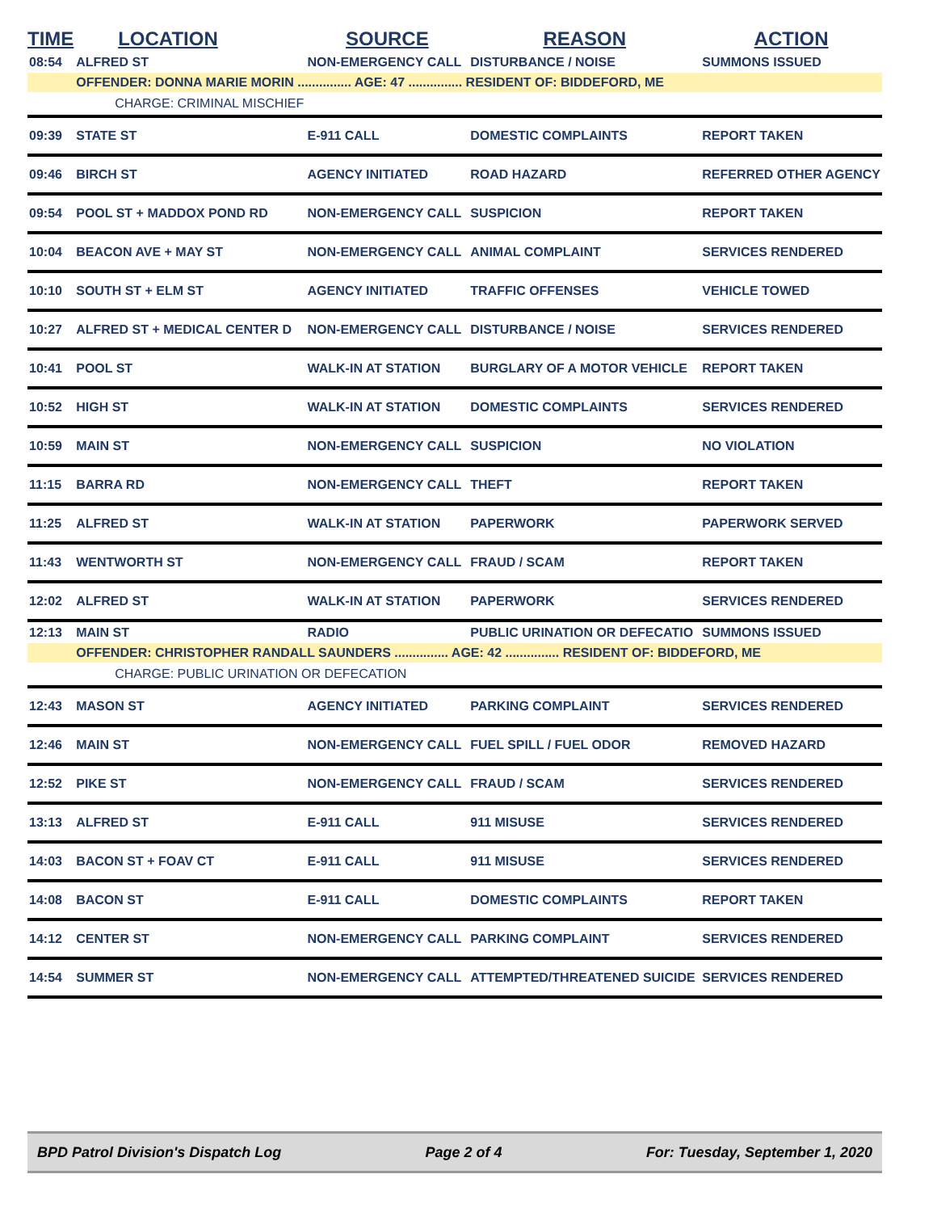| TIME | LOCATION | SOURCE | REASON | ACTION |
| --- | --- | --- | --- | --- |
| 08:54 | ALFRED ST | NON-EMERGENCY CALL | DISTURBANCE / NOISE | SUMMONS ISSUED |
| | OFFENDER: DONNA MARIE MORIN ............... AGE: 47 ............... RESIDENT OF: BIDDEFORD, ME | | | |
| | CHARGE: CRIMINAL MISCHIEF | | | |
| 09:39 | STATE ST | E-911 CALL | DOMESTIC COMPLAINTS | REPORT TAKEN |
| 09:46 | BIRCH ST | AGENCY INITIATED | ROAD HAZARD | REFERRED OTHER AGENCY |
| 09:54 | POOL ST + MADDOX POND RD | NON-EMERGENCY CALL | SUSPICION | REPORT TAKEN |
| 10:04 | BEACON AVE + MAY ST | NON-EMERGENCY CALL | ANIMAL COMPLAINT | SERVICES RENDERED |
| 10:10 | SOUTH ST + ELM ST | AGENCY INITIATED | TRAFFIC OFFENSES | VEHICLE TOWED |
| 10:27 | ALFRED ST + MEDICAL CENTER D | NON-EMERGENCY CALL | DISTURBANCE / NOISE | SERVICES RENDERED |
| 10:41 | POOL ST | WALK-IN AT STATION | BURGLARY OF A MOTOR VEHICLE | REPORT TAKEN |
| 10:52 | HIGH ST | WALK-IN AT STATION | DOMESTIC COMPLAINTS | SERVICES RENDERED |
| 10:59 | MAIN ST | NON-EMERGENCY CALL | SUSPICION | NO VIOLATION |
| 11:15 | BARRA RD | NON-EMERGENCY CALL | THEFT | REPORT TAKEN |
| 11:25 | ALFRED ST | WALK-IN AT STATION | PAPERWORK | PAPERWORK SERVED |
| 11:43 | WENTWORTH ST | NON-EMERGENCY CALL | FRAUD / SCAM | REPORT TAKEN |
| 12:02 | ALFRED ST | WALK-IN AT STATION | PAPERWORK | SERVICES RENDERED |
| 12:13 | MAIN ST | RADIO | PUBLIC URINATION OR DEFECATIO | SUMMONS ISSUED |
| | OFFENDER: CHRISTOPHER RANDALL SAUNDERS ............... AGE: 42 ............... RESIDENT OF: BIDDEFORD, ME | | | |
| | CHARGE: PUBLIC URINATION OR DEFECATION | | | |
| 12:43 | MASON ST | AGENCY INITIATED | PARKING COMPLAINT | SERVICES RENDERED |
| 12:46 | MAIN ST | NON-EMERGENCY CALL | FUEL SPILL / FUEL ODOR | REMOVED HAZARD |
| 12:52 | PIKE ST | NON-EMERGENCY CALL | FRAUD / SCAM | SERVICES RENDERED |
| 13:13 | ALFRED ST | E-911 CALL | 911 MISUSE | SERVICES RENDERED |
| 14:03 | BACON ST + FOAV CT | E-911 CALL | 911 MISUSE | SERVICES RENDERED |
| 14:08 | BACON ST | E-911 CALL | DOMESTIC COMPLAINTS | REPORT TAKEN |
| 14:12 | CENTER ST | NON-EMERGENCY CALL | PARKING COMPLAINT | SERVICES RENDERED |
| 14:54 | SUMMER ST | NON-EMERGENCY CALL | ATTEMPTED/THREATENED SUICIDE | SERVICES RENDERED |
BPD Patrol Division's Dispatch Log Page 2 of 4 For: Tuesday, September 1, 2020